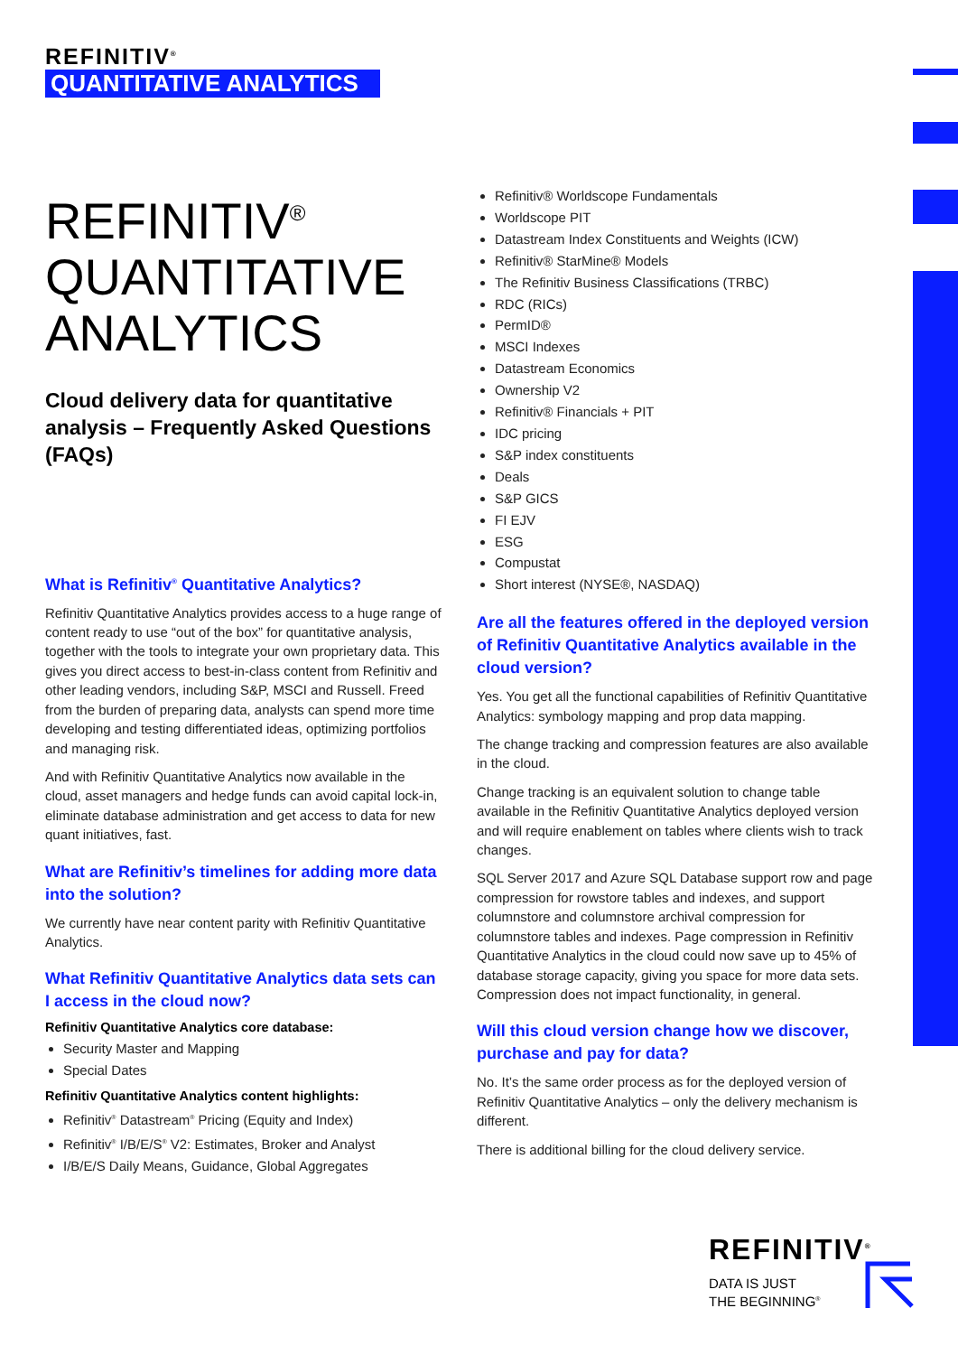REFINITIV<sup>®</sup>
QUANTITATIVE ANALYTICS
REFINITIV<sup>®</sup>
QUANTITATIVE
ANALYTICS
Cloud delivery data for quantitative analysis – Frequently Asked Questions (FAQs)
What is Refinitiv<sup>®</sup> Quantitative Analytics?
Refinitiv Quantitative Analytics provides access to a huge range of content ready to use “out of the box” for quantitative analysis, together with the tools to integrate your own proprietary data. This gives you direct access to best-in-class content from Refinitiv and other leading vendors, including S&P, MSCI and Russell. Freed from the burden of preparing data, analysts can spend more time developing and testing differentiated ideas, optimizing portfolios and managing risk.
And with Refinitiv Quantitative Analytics now available in the cloud, asset managers and hedge funds can avoid capital lock-in, eliminate database administration and get access to data for new quant initiatives, fast.
What are Refinitiv’s timelines for adding more data into the solution?
We currently have near content parity with Refinitiv Quantitative Analytics.
What Refinitiv Quantitative Analytics data sets can I access in the cloud now?
Refinitiv Quantitative Analytics core database:
Security Master and Mapping
Special Dates
Refinitiv Quantitative Analytics content highlights:
Refinitiv<sup>®</sup> Datastream<sup>®</sup> Pricing (Equity and Index)
Refinitiv<sup>®</sup> I/B/E/S<sup>®</sup> V2: Estimates, Broker and Analyst
I/B/E/S Daily Means, Guidance, Global Aggregates
Refinitiv® Worldscope Fundamentals
Worldscope PIT
Datastream Index Constituents and Weights (ICW)
Refinitiv® StarMine® Models
The Refinitiv Business Classifications (TRBC)
RDC (RICs)
PermID®
MSCI Indexes
Datastream Economics
Ownership V2
Refinitiv® Financials + PIT
IDC pricing
S&P index constituents
Deals
S&P GICS
FI EJV
ESG
Compustat
Short interest (NYSE®, NASDAQ)
Are all the features offered in the deployed version of Refinitiv Quantitative Analytics available in the cloud version?
Yes. You get all the functional capabilities of Refinitiv Quantitative Analytics: symbology mapping and prop data mapping.
The change tracking and compression features are also available in the cloud.
Change tracking is an equivalent solution to change table available in the Refinitiv Quantitative Analytics deployed version and will require enablement on tables where clients wish to track changes.
SQL Server 2017 and Azure SQL Database support row and page compression for rowstore tables and indexes, and support columnstore and columnstore archival compression for columnstore tables and indexes. Page compression in Refinitiv Quantitative Analytics in the cloud could now save up to 45% of database storage capacity, giving you space for more data sets. Compression does not impact functionality, in general.
Will this cloud version change how we discover, purchase and pay for data?
No. It’s the same order process as for the deployed version of Refinitiv Quantitative Analytics – only the delivery mechanism is different.
There is additional billing for the cloud delivery service.
REFINITIV<sup>®</sup>
DATA IS JUST
THE BEGINNING<sup>®</sup>